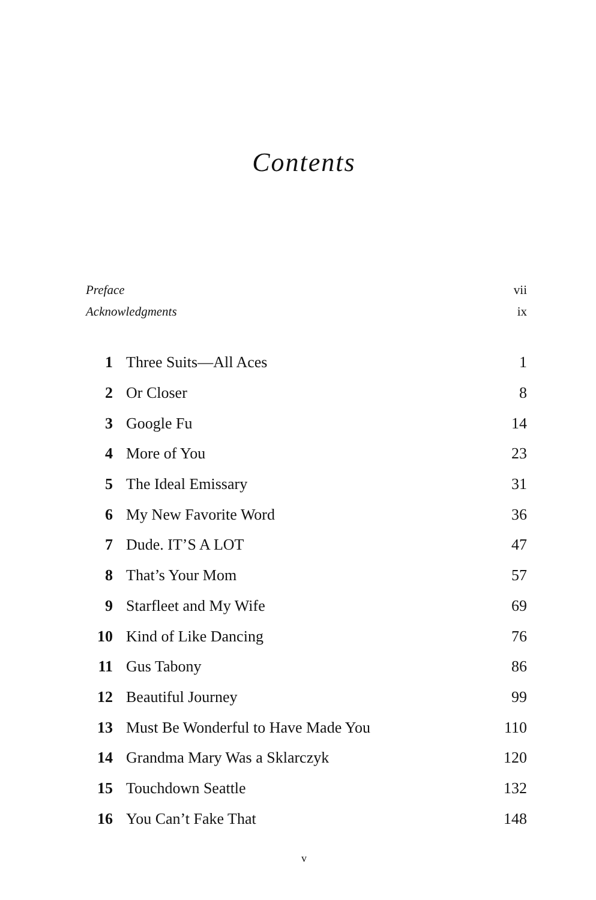Contents
Preface vii
Acknowledgments ix
| 1 | Three Suits—All Aces | 1 |
| 2 | Or Closer | 8 |
| 3 | Google Fu | 14 |
| 4 | More of You | 23 |
| 5 | The Ideal Emissary | 31 |
| 6 | My New Favorite Word | 36 |
| 7 | Dude. IT’S A LOT | 47 |
| 8 | That’s Your Mom | 57 |
| 9 | Starfleet and My Wife | 69 |
| 10 | Kind of Like Dancing | 76 |
| 11 | Gus Tabony | 86 |
| 12 | Beautiful Journey | 99 |
| 13 | Must Be Wonderful to Have Made You | 110 |
| 14 | Grandma Mary Was a Sklarczyk | 120 |
| 15 | Touchdown Seattle | 132 |
| 16 | You Can’t Fake That | 148 |
v